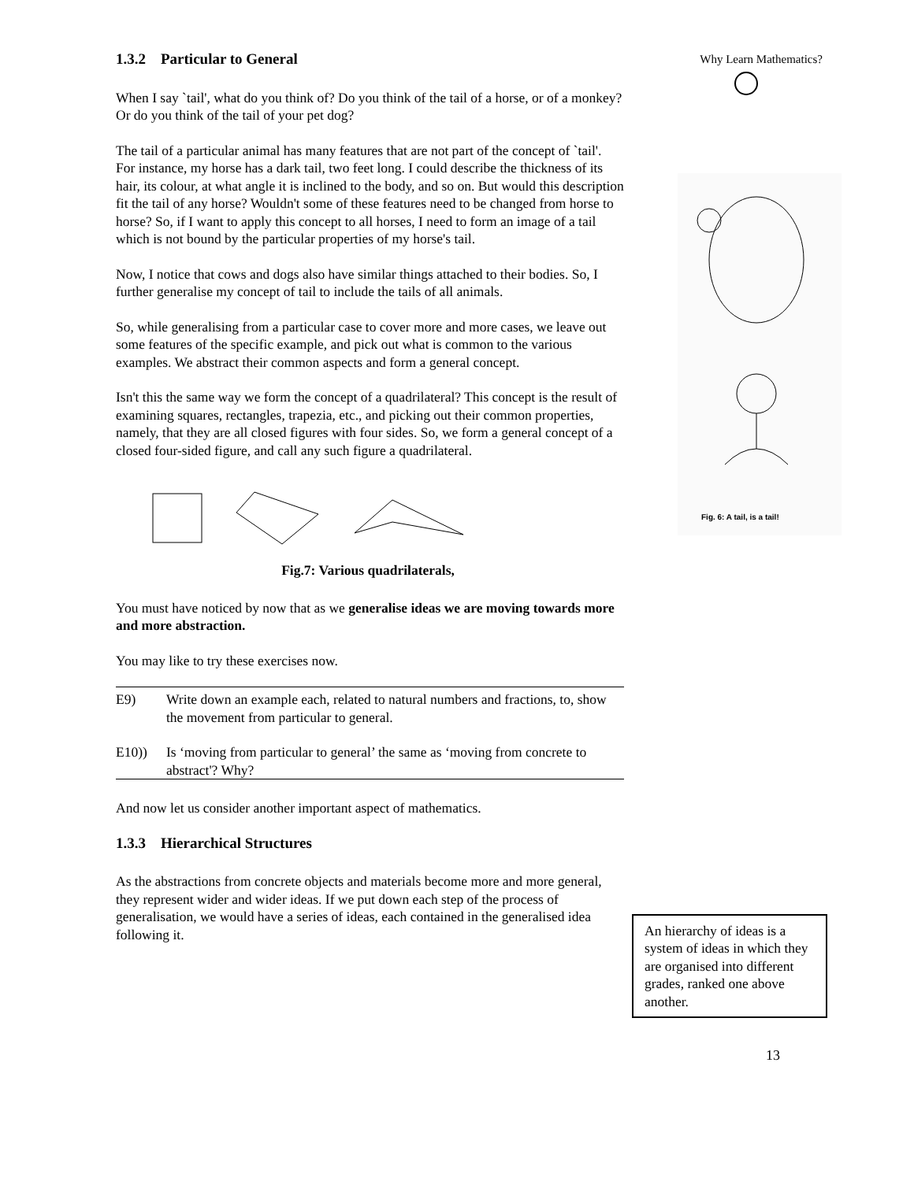1.3.2 Particular to General
When I say `tail', what do you think of? Do you think of the tail of a horse, or of a monkey? Or do you think of the tail of your pet dog?
The tail of a particular animal has many features that are not part of the concept of `tail'. For instance, my horse has a dark tail, two feet long. I could describe the thickness of its hair, its colour, at what angle it is inclined to the body, and so on. But would this description fit the tail of any horse? Wouldn't some of these features need to be changed from horse to horse? So, if I want to apply this concept to all horses, I need to form an image of a tail which is not bound by the particular properties of my horse's tail.
Now, I notice that cows and dogs also have similar things attached to their bodies. So, I further generalise my concept of tail to include the tails of all animals.
So, while generalising from a particular case to cover more and more cases, we leave out some features of the specific example, and pick out what is common to the various examples. We abstract their common aspects and form a general concept.
Isn't this the same way we form the concept of a quadrilateral? This concept is the result of examining squares, rectangles, trapezia, etc., and picking out their common properties, namely, that they are all closed figures with four sides. So, we form a general concept of a closed four-sided figure, and call any such figure a quadrilateral.
Fig.7: Various quadrilaterals,
You must have noticed by now that as we generalise ideas we are moving towards more and more abstraction.
You may like to try these exercises now.
E9) Write down an example each, related to natural numbers and fractions, to, show the movement from particular to general.
E10)) Is ‘moving from particular to general’ the same as ‘moving from concrete to abstract'? Why?
And now let us consider another important aspect of mathematics.
1.3.3 Hierarchical Structures
As the abstractions from concrete objects and materials become more and more general, they represent wider and wider ideas. If we put down each step of the process of generalisation, we would have a series of ideas, each contained in the generalised idea following it.
Why Learn Mathematics?
Fig. 6: A tail, is a tail!
An hierarchy of ideas is a system of ideas in which they are organised into different grades, ranked one above another.
13